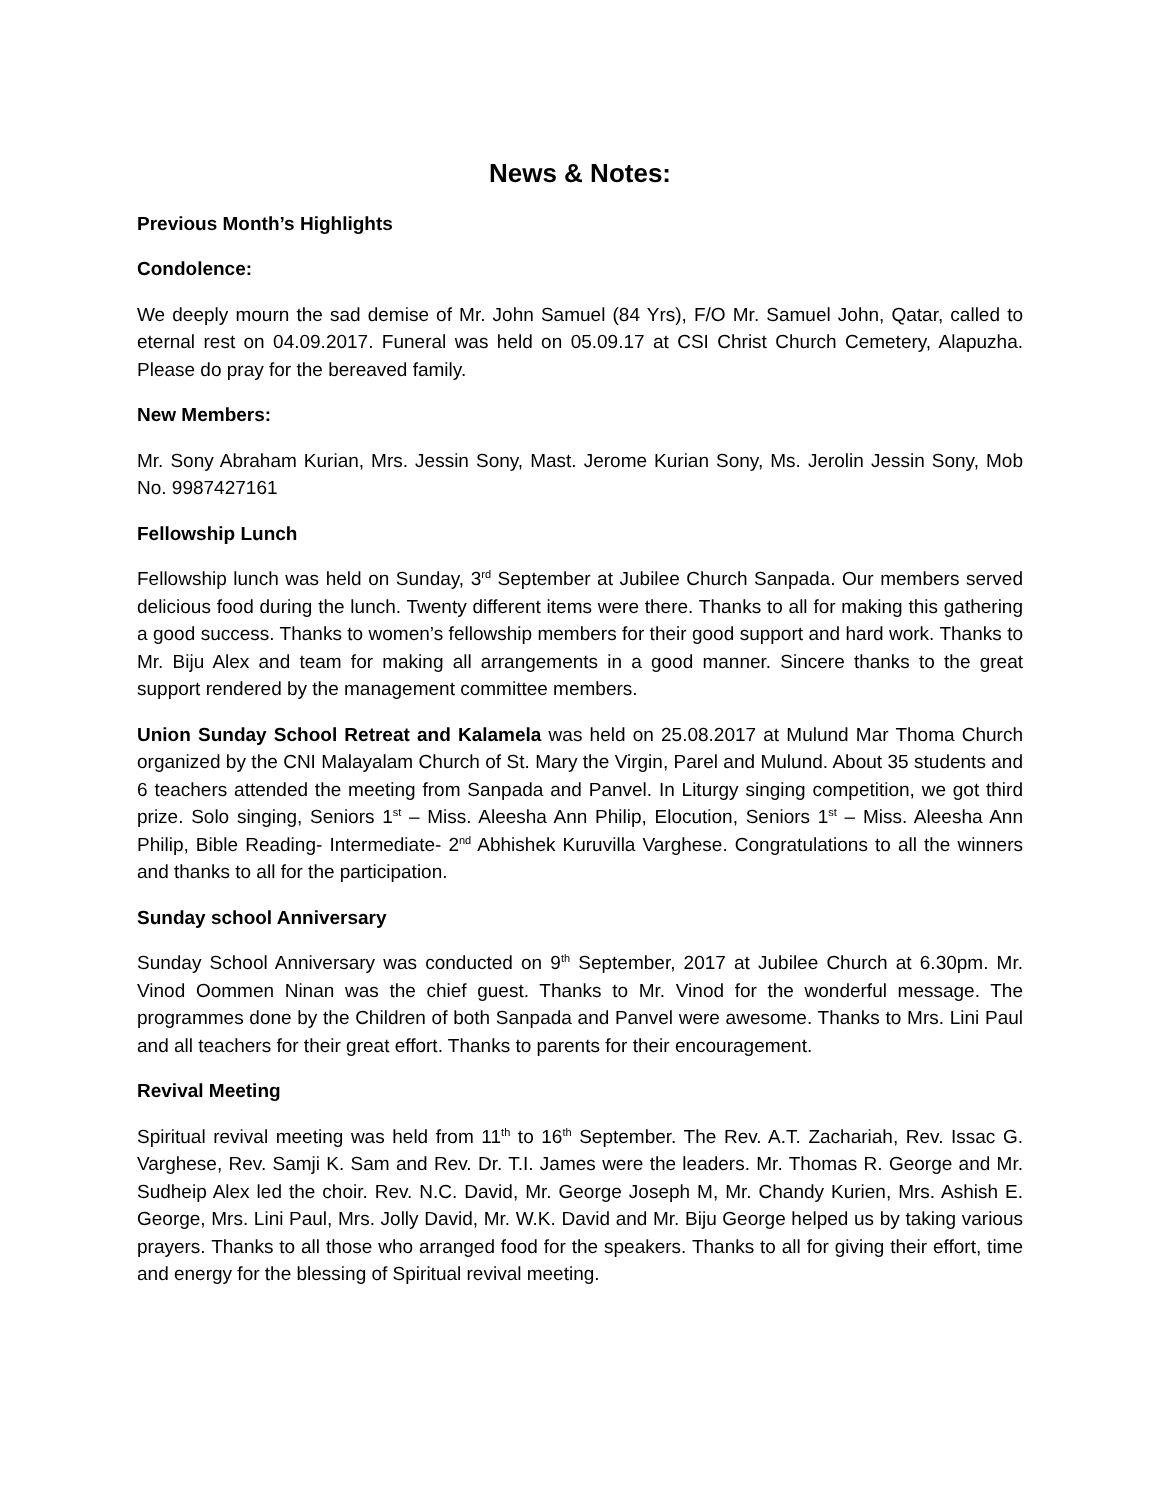News & Notes:
Previous Month’s Highlights
Condolence:
We deeply mourn the sad demise of Mr. John Samuel (84 Yrs), F/O Mr. Samuel John, Qatar, called to eternal rest on 04.09.2017. Funeral was held on 05.09.17 at CSI Christ Church Cemetery, Alapuzha. Please do pray for the bereaved family.
New Members:
Mr. Sony Abraham Kurian, Mrs. Jessin Sony, Mast. Jerome Kurian Sony, Ms. Jerolin Jessin Sony, Mob No. 9987427161
Fellowship Lunch
Fellowship lunch was held on Sunday, 3<sup>rd</sup> September at Jubilee Church Sanpada. Our members served delicious food during the lunch. Twenty different items were there. Thanks to all for making this gathering a good success. Thanks to women’s fellowship members for their good support and hard work. Thanks to Mr. Biju Alex and team for making all arrangements in a good manner. Sincere thanks to the great support rendered by the management committee members.
Union Sunday School Retreat and Kalamela was held on 25.08.2017 at Mulund Mar Thoma Church organized by the CNI Malayalam Church of St. Mary the Virgin, Parel and Mulund. About 35 students and 6 teachers attended the meeting from Sanpada and Panvel. In Liturgy singing competition, we got third prize. Solo singing, Seniors 1<sup>st</sup> – Miss. Aleesha Ann Philip, Elocution, Seniors 1<sup>st</sup> – Miss. Aleesha Ann Philip, Bible Reading- Intermediate- 2<sup>nd</sup> Abhishek Kuruvilla Varghese. Congratulations to all the winners and thanks to all for the participation.
Sunday school Anniversary
Sunday School Anniversary was conducted on 9<sup>th</sup> September, 2017 at Jubilee Church at 6.30pm. Mr. Vinod Oommen Ninan was the chief guest. Thanks to Mr. Vinod for the wonderful message. The programmes done by the Children of both Sanpada and Panvel were awesome. Thanks to Mrs. Lini Paul and all teachers for their great effort. Thanks to parents for their encouragement.
Revival Meeting
Spiritual revival meeting was held from 11<sup>th</sup> to 16<sup>th</sup> September. The Rev. A.T. Zachariah, Rev. Issac G. Varghese, Rev. Samji K. Sam and Rev. Dr. T.I. James were the leaders. Mr. Thomas R. George and Mr. Sudheip Alex led the choir. Rev. N.C. David, Mr. George Joseph M, Mr. Chandy Kurien, Mrs. Ashish E. George, Mrs. Lini Paul, Mrs. Jolly David, Mr. W.K. David and Mr. Biju George helped us by taking various prayers. Thanks to all those who arranged food for the speakers. Thanks to all for giving their effort, time and energy for the blessing of Spiritual revival meeting.